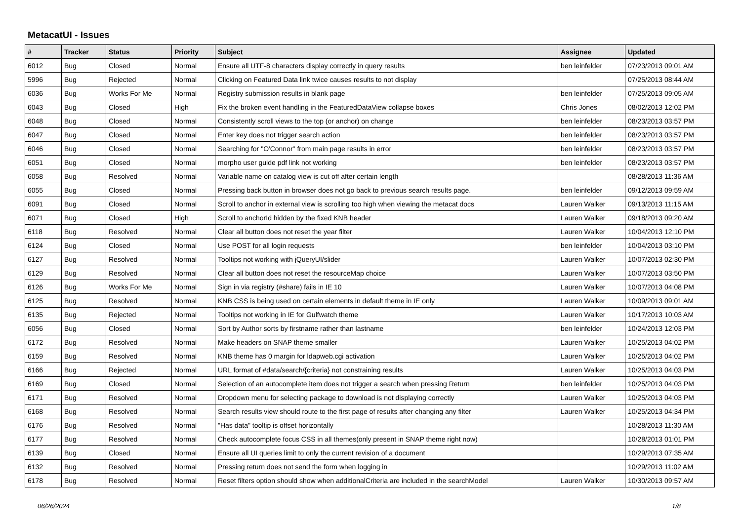MetacatUI - Issues
| # | Tracker | Status | Priority | Subject | Assignee | Updated |
| --- | --- | --- | --- | --- | --- | --- |
| 6012 | Bug | Closed | Normal | Ensure all UTF-8 characters display correctly in query results | ben leinfelder | 07/23/2013 09:01 AM |
| 5996 | Bug | Rejected | Normal | Clicking on Featured Data link twice causes results to not display | | 07/25/2013 08:44 AM |
| 6036 | Bug | Works For Me | Normal | Registry submission results in blank page | ben leinfelder | 07/25/2013 09:05 AM |
| 6043 | Bug | Closed | High | Fix the broken event handling in the FeaturedDataView collapse boxes | Chris Jones | 08/02/2013 12:02 PM |
| 6048 | Bug | Closed | Normal | Consistently scroll views to the top (or anchor) on change | ben leinfelder | 08/23/2013 03:57 PM |
| 6047 | Bug | Closed | Normal | Enter key does not trigger search action | ben leinfelder | 08/23/2013 03:57 PM |
| 6046 | Bug | Closed | Normal | Searching for "O'Connor" from main page results in error | ben leinfelder | 08/23/2013 03:57 PM |
| 6051 | Bug | Closed | Normal | morpho user guide pdf link not working | ben leinfelder | 08/23/2013 03:57 PM |
| 6058 | Bug | Resolved | Normal | Variable name on catalog view is cut off after certain length | | 08/28/2013 11:36 AM |
| 6055 | Bug | Closed | Normal | Pressing back button in browser does not go back to previous search results page. | ben leinfelder | 09/12/2013 09:59 AM |
| 6091 | Bug | Closed | Normal | Scroll to anchor in external view is scrolling too high when viewing the metacat docs | Lauren Walker | 09/13/2013 11:15 AM |
| 6071 | Bug | Closed | High | Scroll to anchorId hidden by the fixed KNB header | Lauren Walker | 09/18/2013 09:20 AM |
| 6118 | Bug | Resolved | Normal | Clear all button does not reset the year filter | Lauren Walker | 10/04/2013 12:10 PM |
| 6124 | Bug | Closed | Normal | Use POST for all login requests | ben leinfelder | 10/04/2013 03:10 PM |
| 6127 | Bug | Resolved | Normal | Tooltips not working with jQueryUI/slider | Lauren Walker | 10/07/2013 02:30 PM |
| 6129 | Bug | Resolved | Normal | Clear all button does not reset the resourceMap choice | Lauren Walker | 10/07/2013 03:50 PM |
| 6126 | Bug | Works For Me | Normal | Sign in via registry (#share) fails in IE 10 | Lauren Walker | 10/07/2013 04:08 PM |
| 6125 | Bug | Resolved | Normal | KNB CSS is being used on certain elements in default theme in IE only | Lauren Walker | 10/09/2013 09:01 AM |
| 6135 | Bug | Rejected | Normal | Tooltips not working in IE for Gulfwatch theme | Lauren Walker | 10/17/2013 10:03 AM |
| 6056 | Bug | Closed | Normal | Sort by Author sorts by firstname rather than lastname | ben leinfelder | 10/24/2013 12:03 PM |
| 6172 | Bug | Resolved | Normal | Make headers on SNAP theme smaller | Lauren Walker | 10/25/2013 04:02 PM |
| 6159 | Bug | Resolved | Normal | KNB theme has 0 margin for ldapweb.cgi activation | Lauren Walker | 10/25/2013 04:02 PM |
| 6166 | Bug | Rejected | Normal | URL format of #data/search/{criteria} not constraining results | Lauren Walker | 10/25/2013 04:03 PM |
| 6169 | Bug | Closed | Normal | Selection of an autocomplete item does not trigger a search when pressing Return | ben leinfelder | 10/25/2013 04:03 PM |
| 6171 | Bug | Resolved | Normal | Dropdown menu for selecting package to download is not displaying correctly | Lauren Walker | 10/25/2013 04:03 PM |
| 6168 | Bug | Resolved | Normal | Search results view should route to the first page of results after changing any filter | Lauren Walker | 10/25/2013 04:34 PM |
| 6176 | Bug | Resolved | Normal | "Has data" tooltip is offset horizontally | | 10/28/2013 11:30 AM |
| 6177 | Bug | Resolved | Normal | Check autocomplete focus CSS in all themes(only present in SNAP theme right now) | | 10/28/2013 01:01 PM |
| 6139 | Bug | Closed | Normal | Ensure all UI queries limit to only the current revision of a document | | 10/29/2013 07:35 AM |
| 6132 | Bug | Resolved | Normal | Pressing return does not send the form when logging in | | 10/29/2013 11:02 AM |
| 6178 | Bug | Resolved | Normal | Reset filters option should show when additionalCriteria are included in the searchModel | Lauren Walker | 10/30/2013 09:57 AM |
06/26/2024 1/8